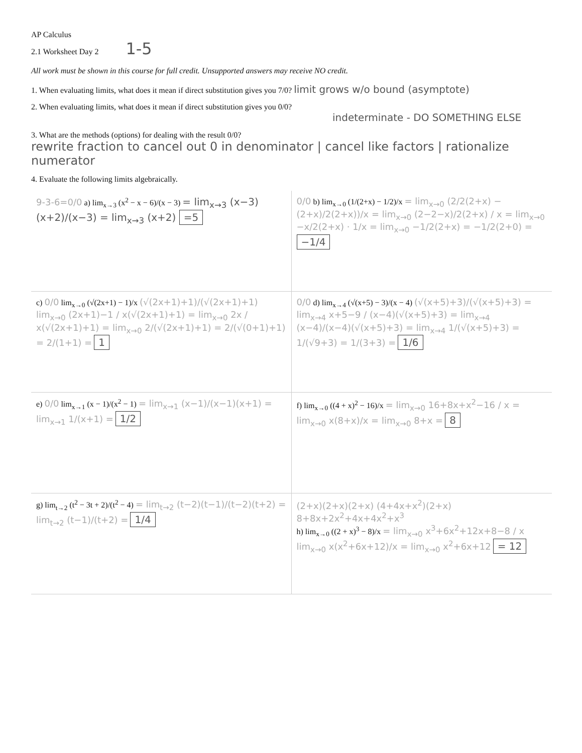AP Calculus
2.1 Worksheet Day 2 1-5
All work must be shown in this course for full credit. Unsupported answers may receive NO credit.
1. When evaluating limits, what does it mean if direct substitution gives you 7/0? limit grows w/o bound (asymptote)
2. When evaluating limits, what does it mean if direct substitution gives you 0/0?
indeterminate - DO SOMETHING ELSE
3. What are the methods (options) for dealing with the result 0/0?
rewrite fraction to cancel out 0 in denominator | cancel like factors | rationalize numerator
4. Evaluate the following limits algebraically.
9-3-6=0/0 a) lim<sub>x→3</sub> (x<sup>2</sup> − x − 6)/(x − 3) = lim<sub>x→3</sub> (x−3)(x+2)/(x−3) = lim<sub>x→3</sub> (x+2) =5
0/0 b) lim<sub>x→0</sub> (1/(2+x) − 1/2)/x = lim<sub>x→0</sub> (2/2(2+x) − (2+x)/2(2+x))/x = lim<sub>x→0</sub> (2−2−x)/2(2+x) / x = lim<sub>x→0</sub> −x/2(2+x) · 1/x = lim<sub>x→0</sub> −1/2(2+x) = −1/2(2+0) = −1/4
c) 0/0 lim<sub>x→0</sub> (√(2x+1) − 1)/x (√(2x+1)+1)/(√(2x+1)+1) lim<sub>x→0</sub> (2x+1)−1 / x(√(2x+1)+1) = lim<sub>x→0</sub> 2x / x(√(2x+1)+1) = lim<sub>x→0</sub> 2/(√(2x+1)+1) = 2/(√(0+1)+1) = 2/(1+1) = 1
0/0 d) lim<sub>x→4</sub> (√(x+5) − 3)/(x − 4) (√(x+5)+3)/(√(x+5)+3) = lim<sub>x→4</sub> x+5−9 / (x−4)(√(x+5)+3) = lim<sub>x→4</sub> (x−4)/(x−4)(√(x+5)+3) = lim<sub>x→4</sub> 1/(√(x+5)+3) = 1/(√9+3) = 1/(3+3) = 1/6
e) 0/0 lim<sub>x→1</sub> (x − 1)/(x<sup>2</sup> − 1) = lim<sub>x→1</sub> (x−1)/(x−1)(x+1) = lim<sub>x→1</sub> 1/(x+1) = 1/2
f) lim<sub>x→0</sub> ((4 + x)<sup>2</sup> − 16)/x = lim<sub>x→0</sub> 16+8x+x<sup>2</sup>−16 / x = lim<sub>x→0</sub> x(8+x)/x = lim<sub>x→0</sub> 8+x = 8
g) lim<sub>t→2</sub> (t<sup>2</sup> − 3t + 2)/(t<sup>2</sup> − 4) = lim<sub>t→2</sub> (t−2)(t−1)/(t−2)(t+2) = lim<sub>t→2</sub> (t−1)/(t+2) = 1/4
(2+x)(2+x)(2+x) (4+4x+x<sup>2</sup>)(2+x) 8+8x+2x<sup>2</sup>+4x+4x<sup>2</sup>+x<sup>3</sup>
h) lim<sub>x→0</sub> ((2 + x)<sup>3</sup> − 8)/x = lim<sub>x→0</sub> x<sup>3</sup>+6x<sup>2</sup>+12x+8−8 / x lim<sub>x→0</sub> x(x<sup>2</sup>+6x+12)/x = lim<sub>x→0</sub> x<sup>2</sup>+6x+12 = 12